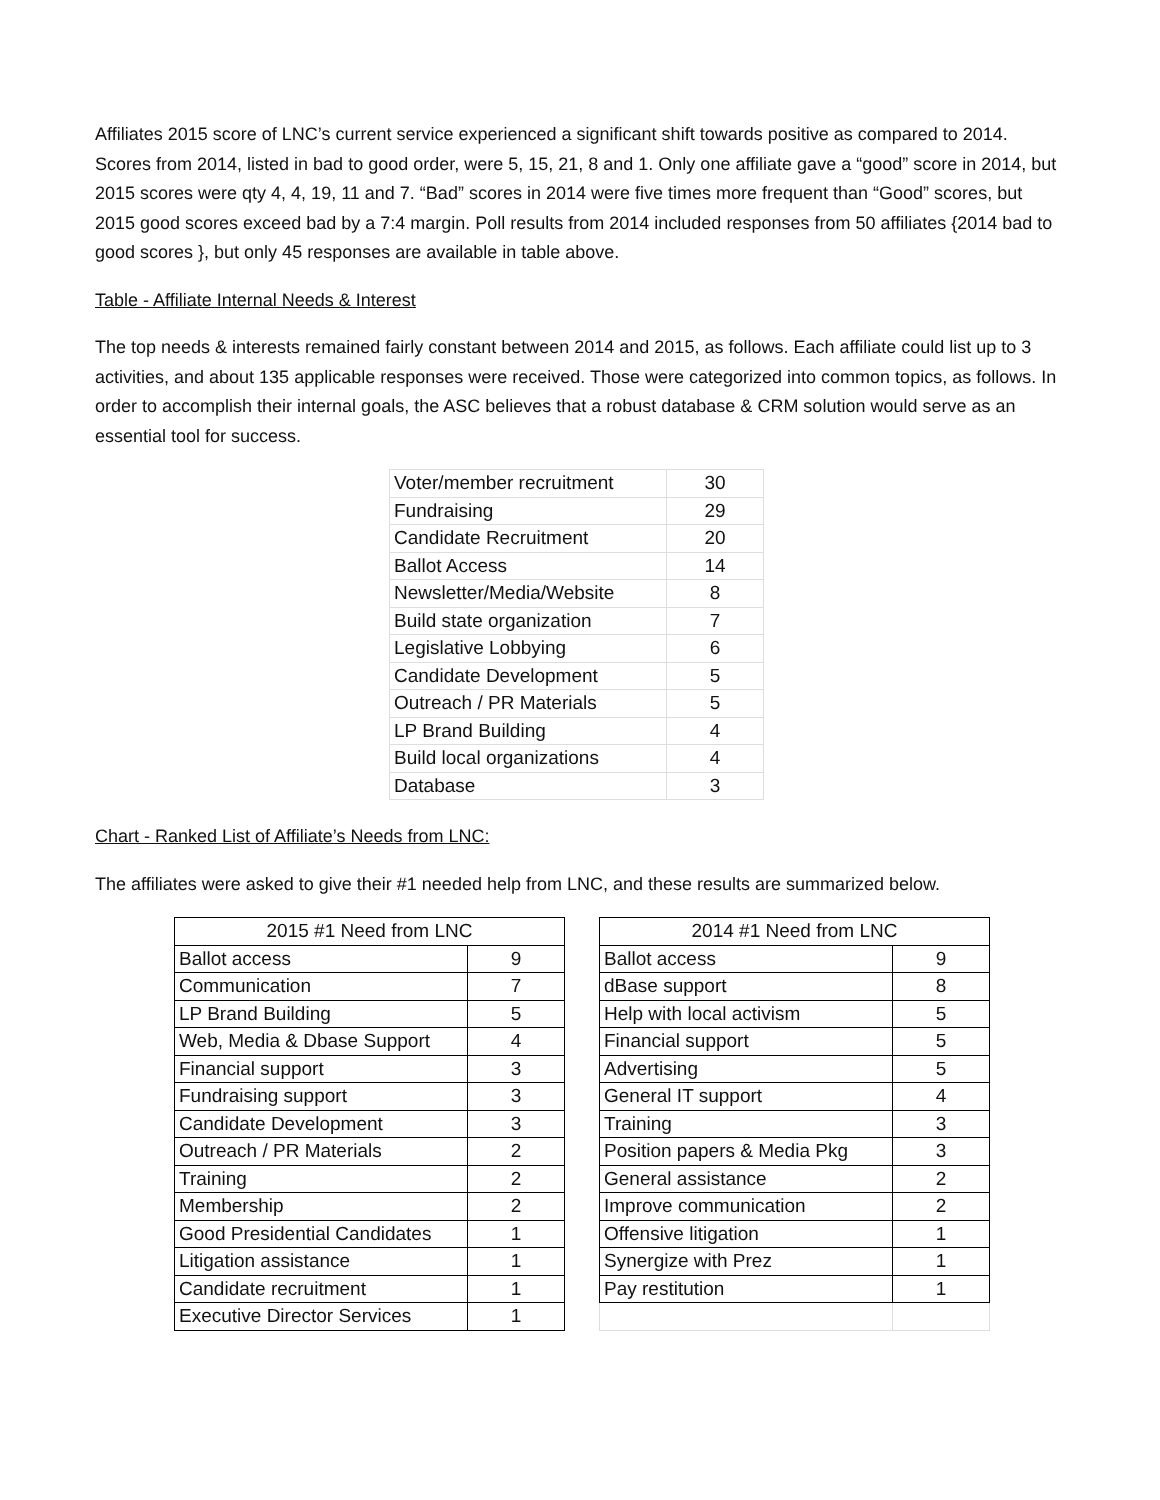Affiliates 2015 score of LNC’s current service experienced a significant shift towards positive as compared to 2014. Scores from 2014, listed in bad to good order, were 5, 15, 21, 8 and 1. Only one affiliate gave a “good” score in 2014, but 2015 scores were qty 4, 4, 19, 11 and 7. “Bad” scores in 2014 were five times more frequent than “Good” scores, but 2015 good scores exceed bad by a 7:4 margin. Poll results from 2014 included responses from 50 affiliates {2014 bad to good scores }, but only 45 responses are available in table above.
Table - Affiliate Internal Needs & Interest
The top needs & interests remained fairly constant between 2014 and 2015, as follows. Each affiliate could list up to 3 activities, and about 135 applicable responses were received. Those were categorized into common topics, as follows. In order to accomplish their internal goals, the ASC believes that a robust database & CRM solution would serve as an essential tool for success.
| Voter/member recruitment | 30 |
| Fundraising | 29 |
| Candidate Recruitment | 20 |
| Ballot Access | 14 |
| Newsletter/Media/Website | 8 |
| Build state organization | 7 |
| Legislative Lobbying | 6 |
| Candidate Development | 5 |
| Outreach / PR Materials | 5 |
| LP Brand Building | 4 |
| Build local organizations | 4 |
| Database | 3 |
Chart - Ranked List of Affiliate’s Needs from LNC:
The affiliates were asked to give their #1 needed help from LNC, and these results are summarized below.
| 2015 #1 Need from LNC | |
| --- | --- |
| Ballot access | 9 |
| Communication | 7 |
| LP Brand Building | 5 |
| Web, Media & Dbase Support | 4 |
| Financial support | 3 |
| Fundraising support | 3 |
| Candidate Development | 3 |
| Outreach / PR Materials | 2 |
| Training | 2 |
| Membership | 2 |
| Good Presidential Candidates | 1 |
| Litigation assistance | 1 |
| Candidate recruitment | 1 |
| Executive Director Services | 1 |
| 2014 #1 Need from LNC | |
| --- | --- |
| Ballot access | 9 |
| dBase support | 8 |
| Help with local activism | 5 |
| Financial support | 5 |
| Advertising | 5 |
| General IT support | 4 |
| Training | 3 |
| Position papers & Media Pkg | 3 |
| General assistance | 2 |
| Improve communication | 2 |
| Offensive litigation | 1 |
| Synergize with Prez | 1 |
| Pay restitution | 1 |